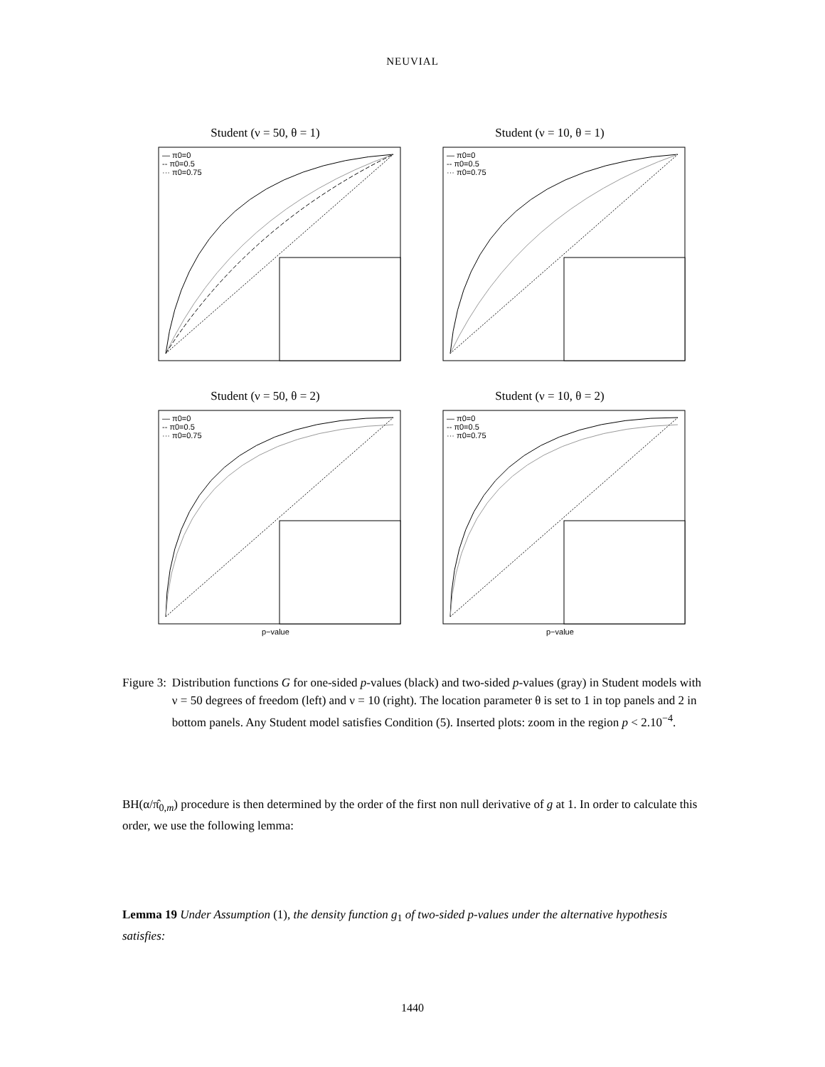NEUVIAL
Student (ν = 50, θ = 1)
— π0=0
-- π0=0.5
··· π0=0.75
Student (ν = 10, θ = 1)
— π0=0
-- π0=0.5
··· π0=0.75
Student (ν = 50, θ = 2)
— π0=0
-- π0=0.5
··· π0=0.75
p−value
Student (ν = 10, θ = 2)
— π0=0
-- π0=0.5
··· π0=0.75
p−value
Figure 3: Distribution functions G for one-sided p-values (black) and two-sided p-values (gray) in Student models with ν = 50 degrees of freedom (left) and ν = 10 (right). The location parameter θ is set to 1 in top panels and 2 in bottom panels. Any Student model satisfies Condition (5). Inserted plots: zoom in the region p < 2.10<sup>−4</sup>.
BH(α/π̂<sub>0,m</sub>) procedure is then determined by the order of the first non null derivative of g at 1. In order to calculate this order, we use the following lemma:
Lemma 19 Under Assumption (1), the density function g<sub>1</sub> of two-sided p-values under the alternative hypothesis satisfies:
1440